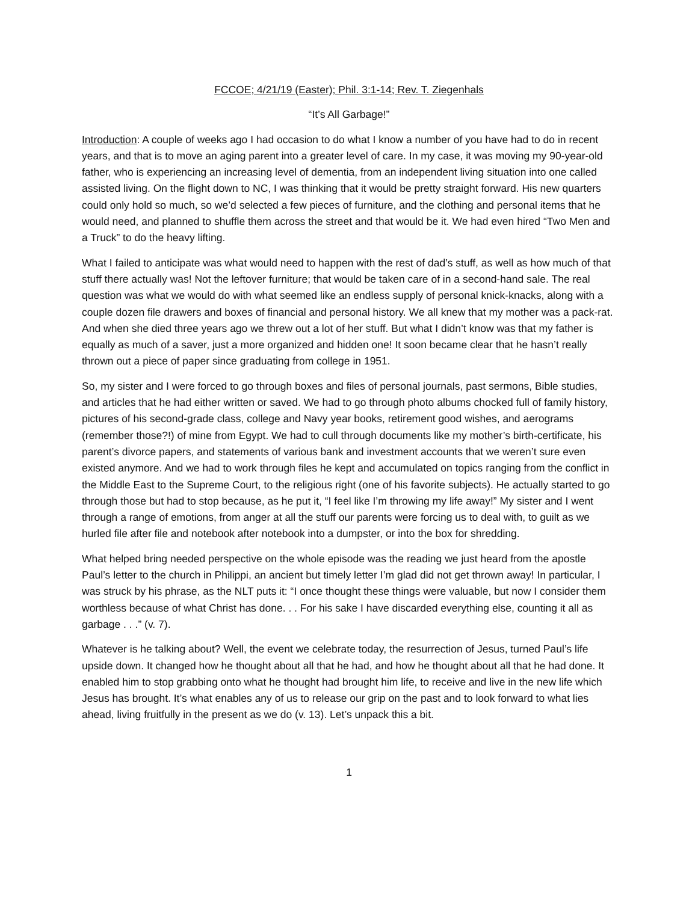FCCOE; 4/21/19 (Easter); Phil. 3:1-14; Rev. T. Ziegenhals
“It’s All Garbage!”
Introduction: A couple of weeks ago I had occasion to do what I know a number of you have had to do in recent years, and that is to move an aging parent into a greater level of care. In my case, it was moving my 90-year-old father, who is experiencing an increasing level of dementia, from an independent living situation into one called assisted living. On the flight down to NC, I was thinking that it would be pretty straight forward. His new quarters could only hold so much, so we’d selected a few pieces of furniture, and the clothing and personal items that he would need, and planned to shuffle them across the street and that would be it. We had even hired “Two Men and a Truck” to do the heavy lifting.
What I failed to anticipate was what would need to happen with the rest of dad’s stuff, as well as how much of that stuff there actually was! Not the leftover furniture; that would be taken care of in a second-hand sale. The real question was what we would do with what seemed like an endless supply of personal knick-knacks, along with a couple dozen file drawers and boxes of financial and personal history. We all knew that my mother was a pack-rat. And when she died three years ago we threw out a lot of her stuff. But what I didn’t know was that my father is equally as much of a saver, just a more organized and hidden one! It soon became clear that he hasn’t really thrown out a piece of paper since graduating from college in 1951.
So, my sister and I were forced to go through boxes and files of personal journals, past sermons, Bible studies, and articles that he had either written or saved. We had to go through photo albums chocked full of family history, pictures of his second-grade class, college and Navy year books, retirement good wishes, and aerograms (remember those?!) of mine from Egypt. We had to cull through documents like my mother’s birth-certificate, his parent’s divorce papers, and statements of various bank and investment accounts that we weren’t sure even existed anymore. And we had to work through files he kept and accumulated on topics ranging from the conflict in the Middle East to the Supreme Court, to the religious right (one of his favorite subjects). He actually started to go through those but had to stop because, as he put it, “I feel like I’m throwing my life away!” My sister and I went through a range of emotions, from anger at all the stuff our parents were forcing us to deal with, to guilt as we hurled file after file and notebook after notebook into a dumpster, or into the box for shredding.
What helped bring needed perspective on the whole episode was the reading we just heard from the apostle Paul’s letter to the church in Philippi, an ancient but timely letter I’m glad did not get thrown away! In particular, I was struck by his phrase, as the NLT puts it: “I once thought these things were valuable, but now I consider them worthless because of what Christ has done. . . For his sake I have discarded everything else, counting it all as garbage . . .” (v. 7).
Whatever is he talking about? Well, the event we celebrate today, the resurrection of Jesus, turned Paul’s life upside down. It changed how he thought about all that he had, and how he thought about all that he had done. It enabled him to stop grabbing onto what he thought had brought him life, to receive and live in the new life which Jesus has brought. It’s what enables any of us to release our grip on the past and to look forward to what lies ahead, living fruitfully in the present as we do (v. 13). Let’s unpack this a bit.
1